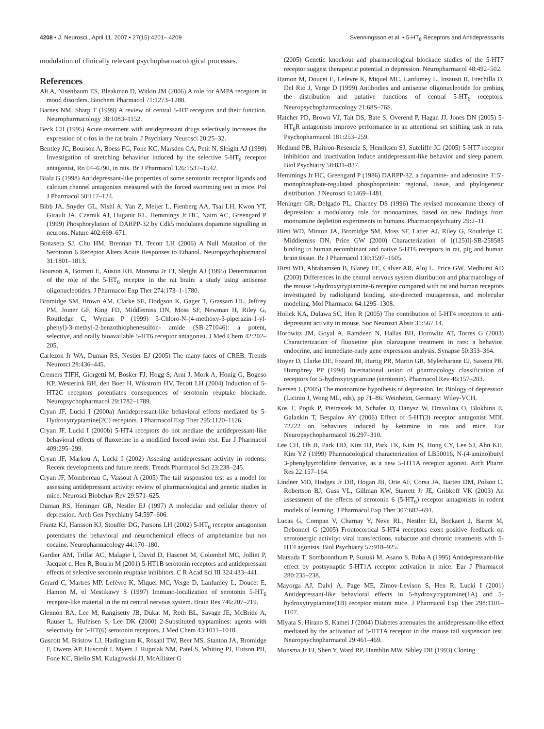4208 • J. Neurosci., April 11, 2007 • 27(15):4201– 4209 Svenningsson et al. • 5-HT<sub>6</sub> Receptors and Antidepressants
modulation of clinically relevant psychopharmacological processes.
References
Alt A, Nisenbaum ES, Bleakman D, Witkin JM (2006) A role for AMPA receptors in mood disorders. Biochem Pharmacol 71:1273–1288.
Barnes NM, Sharp T (1999) A review of central 5-HT receptors and their function. Neuropharmacology 38:1083–1152.
Beck CH (1995) Acute treatment with antidepressant drugs selectively increases the expression of c-fos in the rat brain. J Psychiatry Neurosci 20:25–32.
Bentley JC, Bourson A, Boess FG, Fone KC, Marsden CA, Petit N, Sleight AJ (1999) Investigation of stretching behaviour induced by the selective 5-HT<sub>6</sub> receptor antagonist, Ro 04–6790, in rats. Br J Pharmacol 126:1537–1542.
Biala G (1998) Antidepressant-like properties of some serotonin receptor ligands and calcium channel antagonists measured with the forced swimming test in mice. Pol J Pharmacol 50:117–124.
Bibb JA, Snyder GL, Nishi A, Yan Z, Meijer L, Fienberg AA, Tsai LH, Kwon YT, Girault JA, Czernik AJ, Huganir RL, Hemmings Jr HC, Nairn AC, Greengard P (1999) Phosphorylation of DARPP-32 by Cdk5 modulates dopamine signalling in neurons. Nature 402:669–671.
Bonasera SJ, Chu HM, Brennan TJ, Tecott LH (2006) A Null Mutation of the Serotonin 6 Receptor Alters Acute Responses to Ethanol. Neuropsychopharmacol 31:1801–1813.
Bourson A, Borroni E, Austin RH, Monsma Jr FJ, Sleight AJ (1995) Determination of the role of the 5-HT<sub>6</sub> receptor in the rat brain: a study using antisense oligonucleotides. J Pharmacol Exp Ther 274:173–1-1780.
Bromidge SM, Brown AM, Clarke SE, Dodgson K, Gager T, Grassam HL, Jeffrey PM, Joiner GF, King FD, Middlemiss DN, Moss SF, Newman H, Riley G, Routledge C, Wyman P (1999) 5-Chloro-N-(4-methoxy-3-piperazin-1-yl- phenyl)-3-methyl-2-benzothiophenesulfon- amide (SB-271046): a potent, selective, and orally bioavailable 5-HT6 receptor antagonist. J Med Chem 42:202–205.
Carlezon Jr WA, Duman RS, Nestler EJ (2005) The many faces of CREB. Trends Neurosci 28:436–445.
Cremers TIFH, Giorgetti M, Bosker FJ, Hogg S, Arnt J, Mork A, Honig G, Bogeso KP, Westerink BH, den Boer H, Wikstrom HV, Tecott LH (2004) Induction of 5-HT2C receptors potentiates consequences of serotonin reuptake blockade. Neuropsychopharmacol 29:1782–1789.
Cryan JF, Lucki I (2000a) Antidepressant-like behavioral effects mediated by 5-Hydroxytryptamine(2C) receptors. J Pharmacol Exp Ther 295:1120–1126.
Cryan JF, Lucki I (2000b) 5-HT4 receptors do not mediate the antidepressant-like behavioral effects of fluoxetine in a modified forced swim test. Eur J Pharmacol 409:295–299.
Cryan JF, Markou A, Lucki I (2002) Assesing antidepressant activity in rodents: Recent developments and future needs. Trends Pharmacol Sci 23:238–245.
Cryan JF, Mombereau C, Vassout A (2005) The tail suspension test as a model for assessing antidepressant activity: review of pharmacological and genetic studies in mice. Neurosci Biobehav Rev 29:571–625.
Duman RS, Heninger GR, Nestler EJ (1997) A molecular and cellular theory of depression. Arch Gen Psychiatry 54:597–606.
Frantz KJ, Hansson KJ, Stouffer DG, Parsons LH (2002) 5-HT<sub>6</sub> receptor antagonism potentiates the behavioral and neurochemical effects of amphetamine but not cocaine. Neuropharmacology 44:170–180.
Gardier AM, Trillat AC, Malagie I, David D, Hascoet M, Colombel MC, Jolliet P, Jacquot c, Hen R, Bourin M (2001) 5-HT1B serotonin receptors and antidepressant effects of selective serotonin reuptake inhibitors. C R Acad Sci III 324:433–441.
Gerard C, Martres MP, Lefèvre K, Miquel MC, Verge D, Lanfumey L, Doucet E, Hamon M, el Mestikawy S (1997) Immuno-localization of serotonin 5-HT<sub>6</sub> receptor-like material in the rat central nervous system. Brain Res 746:207–219.
Glennon RA, Lee M, Rangisetty JB, Dukat M, Roth BL, Savage JE, McBride A, Rauser L, Hufeisen S, Lee DK (2000) 2-Substituted tryptamines: agents with selectivity for 5-HT(6) serotonin receptors. J Med Chem 43:1011–1018.
Guscott M, Bristow LJ, Hadingham K, Rosahl TW, Beer MS, Stanton JA, Bromidge F, Owens AP, Huscroft I, Myers J, Rupniak NM, Patel S, Whiting PJ, Hutson PH, Fone KC, Biello SM, Kulagowski JJ, McAllister G
(2005) Genetic knockout and pharmacological blockade studies of the 5-HT7 receptor suggest therapeutic potential in depression. Neuropharmacol 48:492–502.
Hamon M, Doucet E, Lefevre K, Miquel MC, Lanfumey L, Insausti R, Frechilla D, Del Rio J, Verge D (1999) Antibodies and antisense oligonucleotide for probing the distribution and putative functions of central 5-HT<sub>6</sub> receptors. Neuropsychopharmacology 21:68S–76S.
Hatcher PD, Brown VJ, Tait DS, Bate S, Overend P, Hagan JJ, Jones DN (2005) 5-HT<sub>6</sub>R antagonists improve performance in an attentional set shifting task in rats. Psychopharmacol 181:253–259.
Hedlund PB, Huitron-Resendiz S, Henriksen SJ, Sutcliffe JG (2005) 5-HT7 receptor inhibition and inactivation induce antidepressant-like behavior and sleep pattern. Biol Psychiatry 58:831–837.
Hemmings Jr HC, Greengard P (1986) DARPP-32, a dopamine- and adenosine 3′:5′-monophosphate-regulated phosphoprotein: regional, tissue, and phylogenetic distribution. J Neurosci 6:1469–1481.
Heninger GR, Delgado PL, Charney DS (1996) The revised monoamine theory of depression: a modulatory role for monoamines, based on new findings from monoamine depletion experiments in humans. Pharmacopsychiatry 29:2–11.
Hirst WD, Minton JA, Bromidge SM, Moss SF, Latter AJ, Riley G, Routledge C, Middlemiss DN, Price GW (2000) Characterization of [(125)I]-SB-258585 binding to human recombinant and native 5-HT6 receptors in rat, pig and human brain tissue. Br J Pharmacol 130:1597–1605.
Hirst WD, Abrahamsen B, Blaney FE, Calver AR, Aloj L, Price GW, Medhurst AD (2003) Differences in the central nervous system distribution and pharmacology of the mouse 5-hydroxytryptamine-6 receptor compared with rat and human receptors investigated by radioligand binding, site-directed mutagenesis, and molecular modeling. Mol Pharmacol 64:1295–1308.
Holick KA, Dulawa SC, Hen R (2005) The contribution of 5-HT4 receptors to anti-depressant activity in mouse. Soc Neurosci Abstr 31:567.14.
Horowitz JM, Goyal A, Ramdeen N, Hallas BH, Horowitz AT, Torres G (2003) Characterization of fluoxetine plus olanzapine treatment in rats: a behavior, endocrine, and immediate-early gene expression analysis. Synapse 50:353–364.
Hoyer D, Clarke DE, Fozard JR, Hartig PR, Martin GR, Mylecharane EJ, Saxena PR, Humphrey PP (1994) International union of pharmacology classification of receptors for 5-hydroxytryptamine (serotonin). Pharmacol Rev 46:157–203.
Iversen L (2005) The monoamine hypothesis of depression. In: Biology of depression (Licinio J, Wong ML, eds), pp 71–86. Weinheim, Germany: Wiley-VCH.
Kos T, Popik P, Pietraszek M, Schafer D, Danysz W, Dravolina O, Blokhina E, Galankin T, Bespalov AY (2006) Effect of 5-HT(3) receptor antagonist MDL 72222 on behaviors induced by ketamine in rats and mice. Eur Neuropsychopharmacol 16:297–310.
Lee CH, Oh JI, Park HD, Kim HJ, Park TK, Kim JS, Hong CY, Lee SJ, Ahn KH, Kim YZ (1999) Pharmacological characterization of LB50016, N-(4-amino)butyl 3-phenylpyrrolidine derivative, as a new 5-HT1A receptor agonist. Arch Pharm Res 22:157–164.
Lindner MD, Hodges Jr DB, Hogan JB, Orie AF, Corsa JA, Barten DM, Polson C, Robertson BJ, Guss VL, Gillman KW, Starrett Jr JE, Gribkoff VK (2003) An assessment of the effects of serotonin 6 (5-HT<sub>6</sub>) receptor antagonists in rodent models of learning. J Pharmacol Exp Ther 307:682–691.
Lucas G, Compan V, Charnay Y, Neve RL, Nestler EJ, Bockaert J, Barrot M, Debonnel G (2005) Frontocortical 5-HT4 receptors exert positive feedback on serotonergic activity: viral transfections, subacute and chronic treatments with 5-HT4 agonists. Biol Psychiatry 57:918–925.
Matsuda T, Somboonthum P, Suzuki M, Asano S, Baba A (1995) Antidepressant-like effect by postsynaptic 5-HT1A receptor activation in mice. Eur J Pharmacol 280:235–238.
Mayorga AJ, Dalvi A, Page ME, Zimov-Levison S, Hen R, Lucki I (2001) Antidepressant-like behavioral effects in 5-hydroxytryptamine(1A) and 5-hydroxytryptamine(1B) receptor mutant mice. J Pharmacol Exp Ther 298:1101–1107.
Miyata S, Hirano S, Kamei J (2004) Diabetes attenuates the antidepressant-like effect mediated by the activation of 5-HT1A receptor in the mouse tail suspension test. Neuropsychopharmacol 29:461–469.
Monsma Jr FJ, Shen Y, Ward RP, Hamblin MW, Sibley DR (1993) Cloning